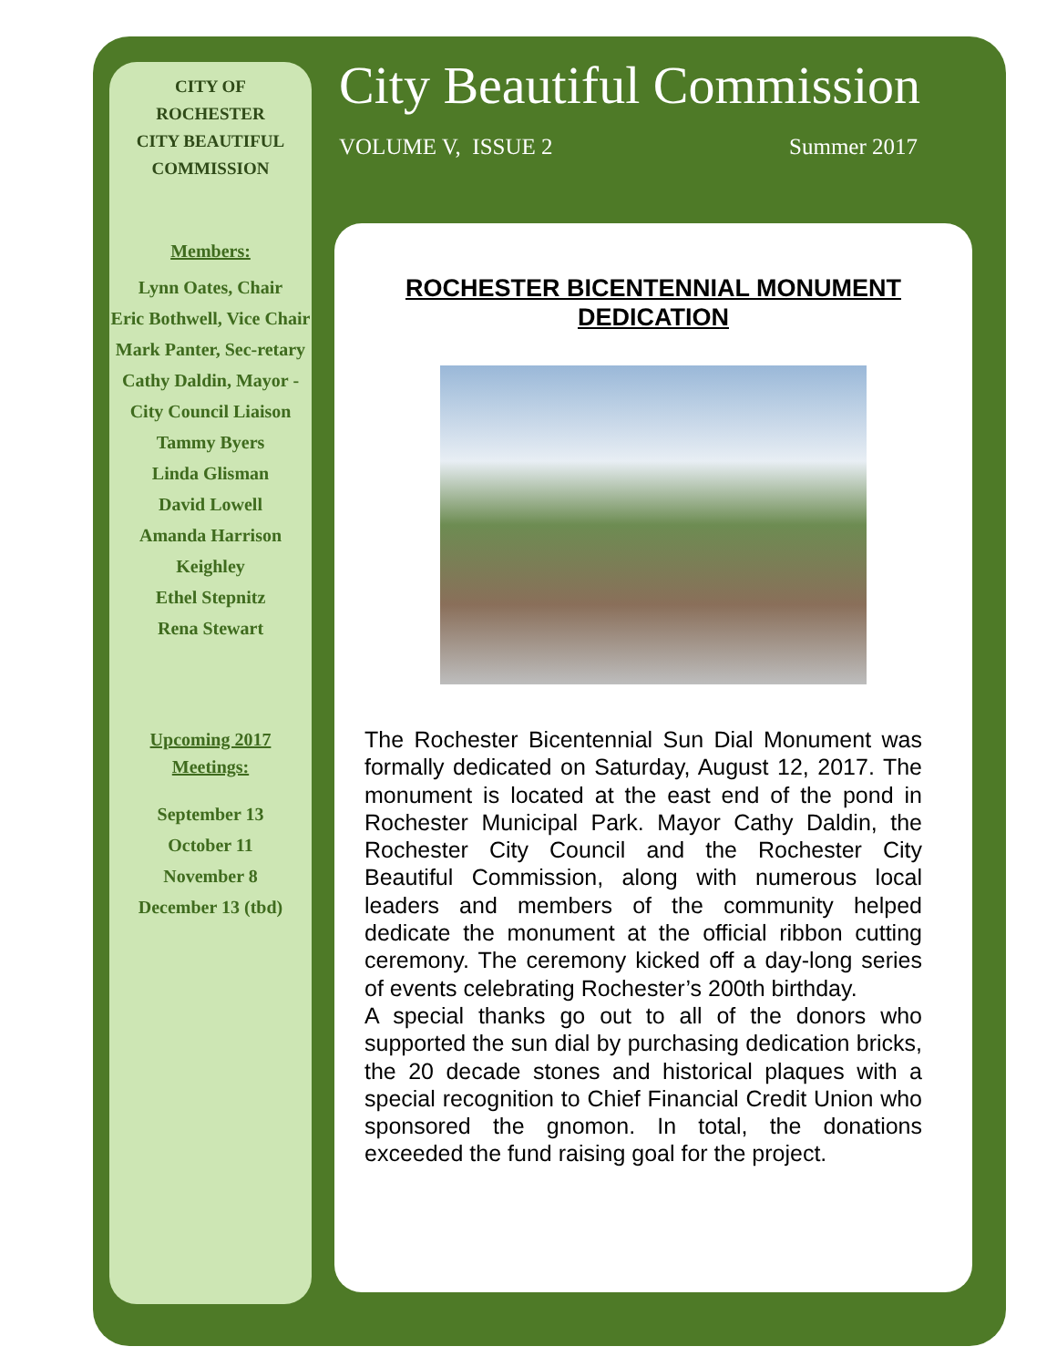CITY OF
ROCHESTER
CITY BEAUTIFUL
COMMISSION
Members:
Lynn Oates, Chair
Eric Bothwell, Vice Chair
Mark Panter, Sec-retary
Cathy Daldin, Mayor - City Council Liaison
Tammy Byers
Linda Glisman
David Lowell
Amanda Harrison Keighley
Ethel Stepnitz
Rena Stewart
Upcoming 2017 Meetings:
September 13
October 11
November 8
December 13 (tbd)
City Beautiful Commission
VOLUME V, ISSUE 2 Summer 2017
ROCHESTER BICENTENNIAL MONUMENT DEDICATION
The Rochester Bicentennial Sun Dial Monument was formally dedicated on Saturday, August 12, 2017. The monument is located at the east end of the pond in Rochester Municipal Park. Mayor Cathy Daldin, the Rochester City Council and the Rochester City Beautiful Commission, along with numerous local leaders and members of the community helped dedicate the monument at the official ribbon cutting ceremony. The ceremony kicked off a day-long series of events celebrating Rochester’s 200th birthday.
A special thanks go out to all of the donors who supported the sun dial by purchasing dedication bricks, the 20 decade stones and historical plaques with a special recognition to Chief Financial Credit Union who sponsored the gnomon. In total, the donations exceeded the fund raising goal for the project.